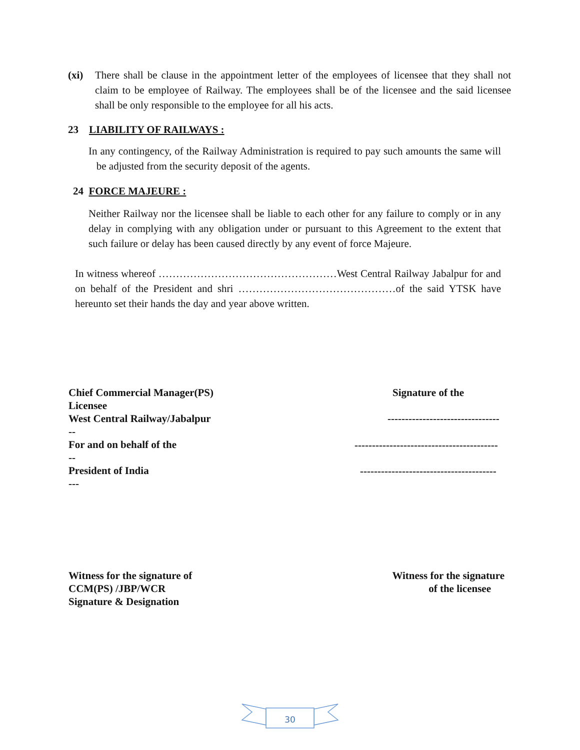(xi) There shall be clause in the appointment letter of the employees of licensee that they shall not claim to be employee of Railway. The employees shall be of the licensee and the said licensee shall be only responsible to the employee for all his acts.
23 LIABILITY OF RAILWAYS :
In any contingency, of the Railway Administration is required to pay such amounts the same will be adjusted from the security deposit of the agents.
24 FORCE MAJEURE :
Neither Railway nor the licensee shall be liable to each other for any failure to comply or in any delay in complying with any obligation under or pursuant to this Agreement to the extent that such failure or delay has been caused directly by any event of force Majeure.
In witness whereof ……………………………………………West Central Railway Jabalpur for and on behalf of the President and shri ………………………………………of the said YTSK have hereunto set their hands the day and year above written.
Chief Commercial Manager(PS)
Licensee
West Central Railway/Jabalpur
--
For and on behalf of the
--
President of India
---
Signature of the
--------------------------------
-----------------------------------------
---------------------------------------
Witness for the signature of
CCM(PS) /JBP/WCR
Signature & Designation
Witness for the signature
of the licensee
30